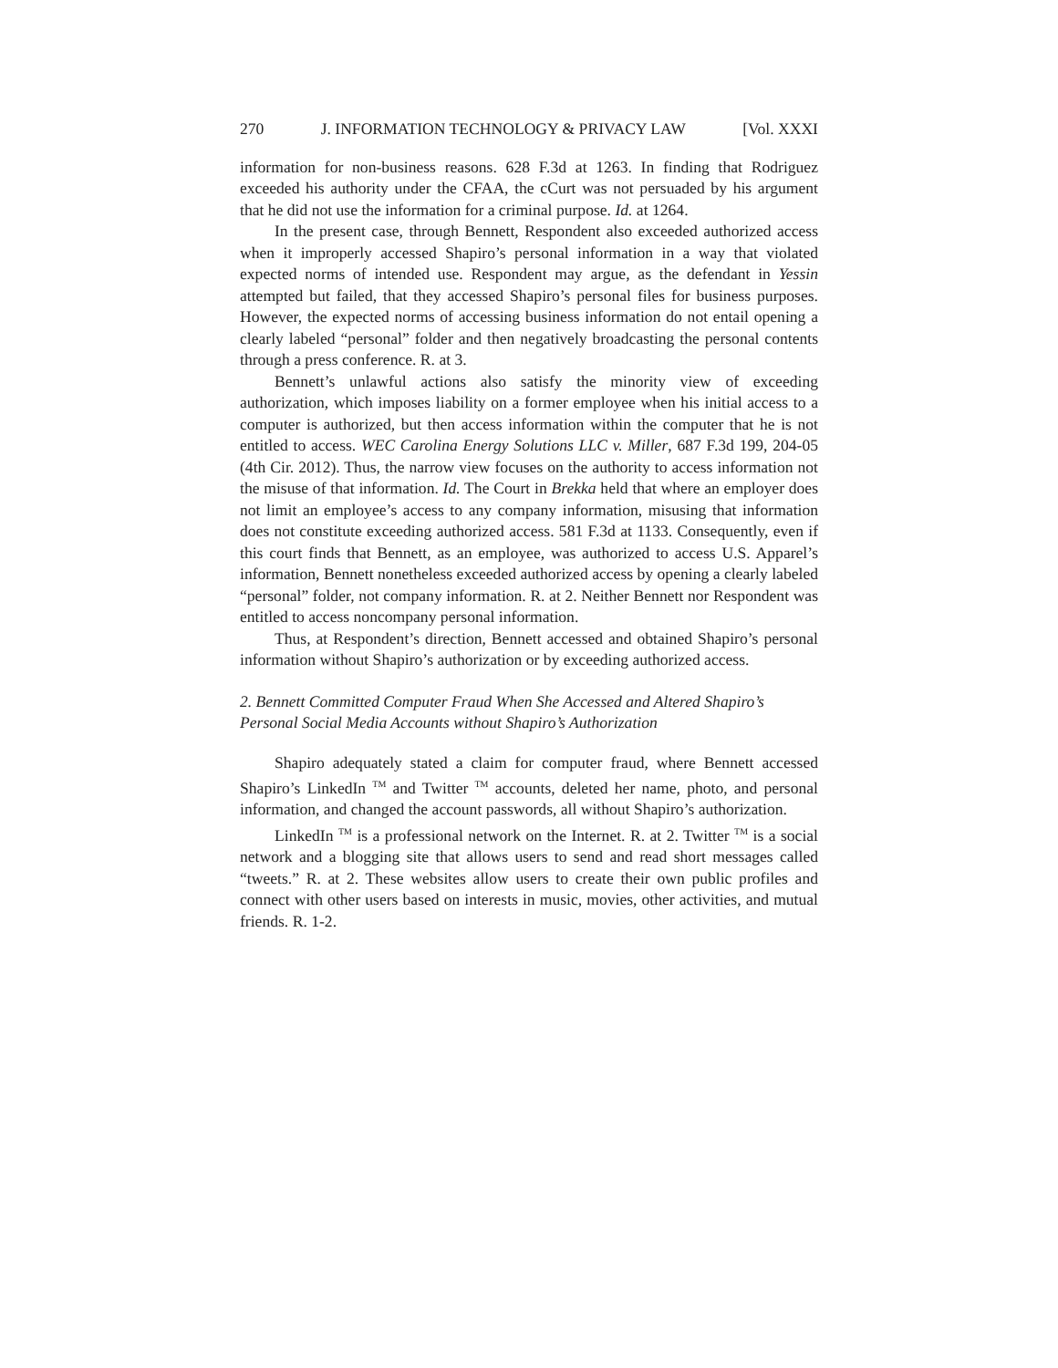270 J. INFORMATION TECHNOLOGY & PRIVACY LAW [Vol. XXXI
information for non-business reasons. 628 F.3d at 1263. In finding that Rodriguez exceeded his authority under the CFAA, the cCurt was not persuaded by his argument that he did not use the information for a criminal purpose. Id. at 1264.
In the present case, through Bennett, Respondent also exceeded authorized access when it improperly accessed Shapiro’s personal information in a way that violated expected norms of intended use. Respondent may argue, as the defendant in Yessin attempted but failed, that they accessed Shapiro’s personal files for business purposes. However, the expected norms of accessing business information do not entail opening a clearly labeled “personal” folder and then negatively broadcasting the personal contents through a press conference. R. at 3.
Bennett’s unlawful actions also satisfy the minority view of exceeding authorization, which imposes liability on a former employee when his initial access to a computer is authorized, but then access information within the computer that he is not entitled to access. WEC Carolina Energy Solutions LLC v. Miller, 687 F.3d 199, 204-05 (4th Cir. 2012). Thus, the narrow view focuses on the authority to access information not the misuse of that information. Id. The Court in Brekka held that where an employer does not limit an employee’s access to any company information, misusing that information does not constitute exceeding authorized access. 581 F.3d at 1133. Consequently, even if this court finds that Bennett, as an employee, was authorized to access U.S. Apparel’s information, Bennett nonetheless exceeded authorized access by opening a clearly labeled “personal” folder, not company information. R. at 2. Neither Bennett nor Respondent was entitled to access noncompany personal information.
Thus, at Respondent’s direction, Bennett accessed and obtained Shapiro’s personal information without Shapiro’s authorization or by exceeding authorized access.
2. Bennett Committed Computer Fraud When She Accessed and Altered Shapiro’s Personal Social Media Accounts without Shapiro’s Authorization
Shapiro adequately stated a claim for computer fraud, where Bennett accessed Shapiro’s LinkedIn <sup>TM</sup> and Twitter <sup>TM</sup> accounts, deleted her name, photo, and personal information, and changed the account passwords, all without Shapiro’s authorization.
LinkedIn <sup>TM</sup> is a professional network on the Internet. R. at 2. Twitter <sup>TM</sup> is a social network and a blogging site that allows users to send and read short messages called “tweets.” R. at 2. These websites allow users to create their own public profiles and connect with other users based on interests in music, movies, other activities, and mutual friends. R. 1-2.